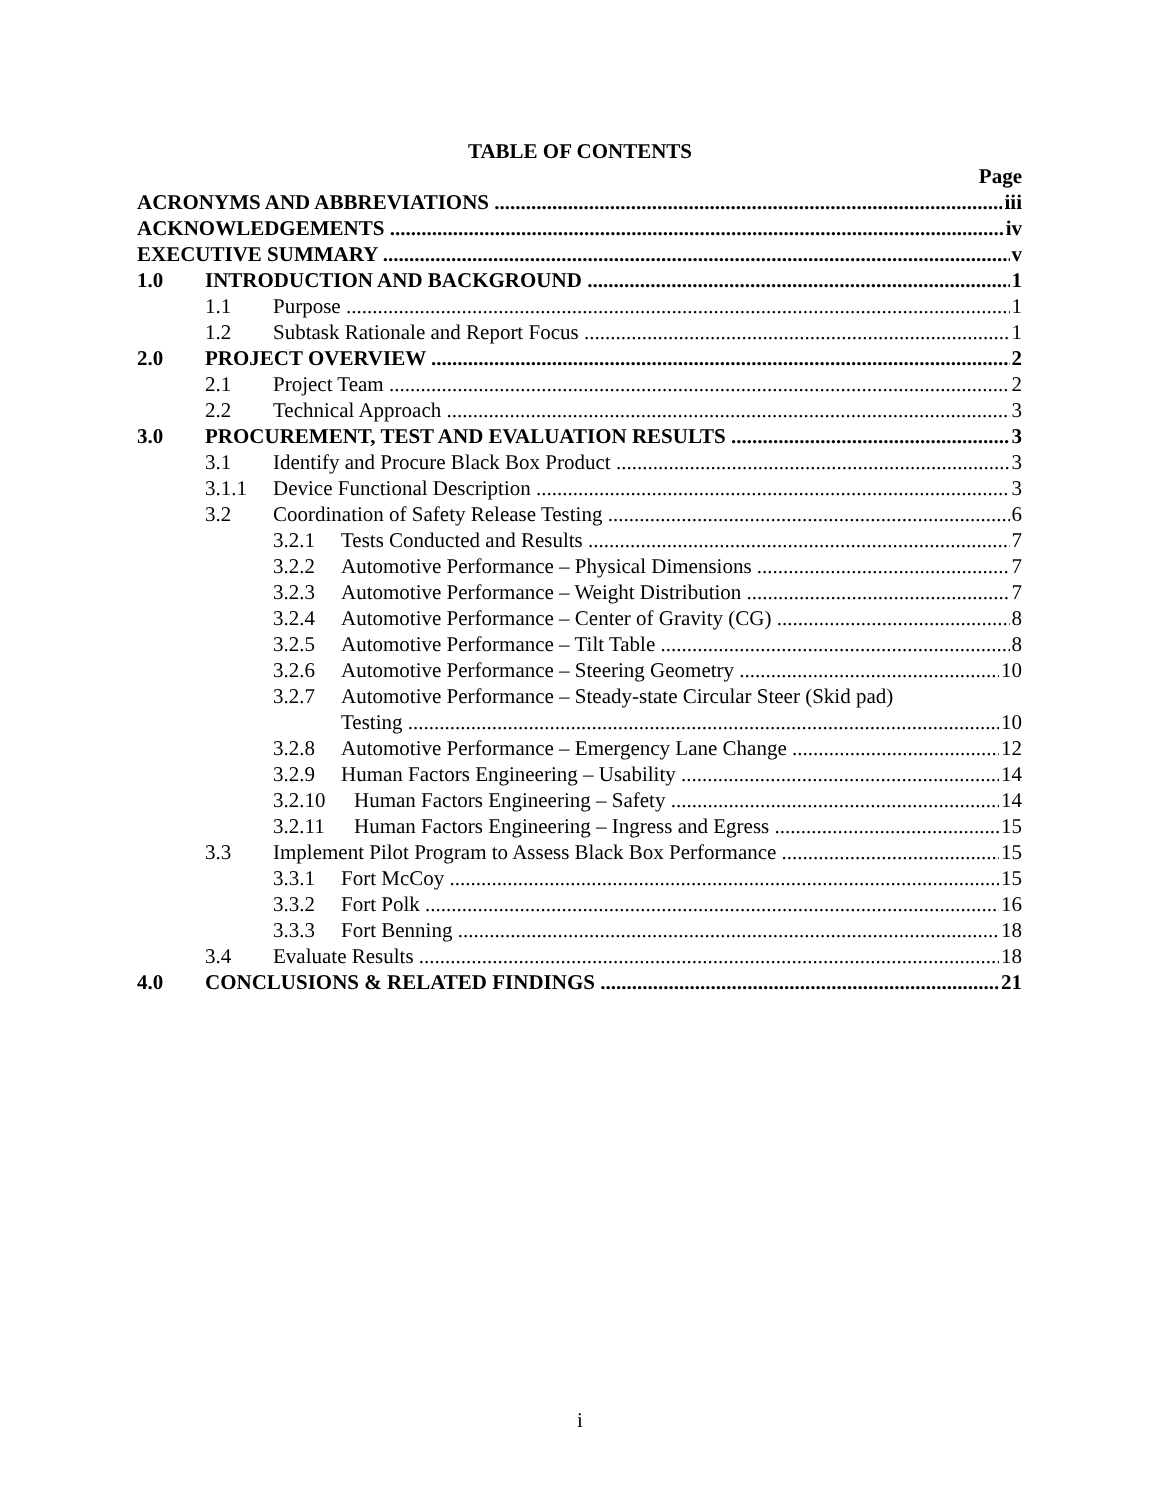TABLE OF CONTENTS
Page
ACRONYMS AND ABBREVIATIONS iii
ACKNOWLEDGEMENTS iv
EXECUTIVE SUMMARY v
1.0 INTRODUCTION AND BACKGROUND 1
1.1 Purpose 1
1.2 Subtask Rationale and Report Focus 1
2.0 PROJECT OVERVIEW 2
2.1 Project Team 2
2.2 Technical Approach 3
3.0 PROCUREMENT, TEST AND EVALUATION RESULTS 3
3.1 Identify and Procure Black Box Product 3
3.1.1 Device Functional Description 3
3.2 Coordination of Safety Release Testing 6
3.2.1 Tests Conducted and Results 7
3.2.2 Automotive Performance – Physical Dimensions 7
3.2.3 Automotive Performance – Weight Distribution 7
3.2.4 Automotive Performance – Center of Gravity (CG) 8
3.2.5 Automotive Performance – Tilt Table 8
3.2.6 Automotive Performance – Steering Geometry 10
3.2.7 Automotive Performance – Steady-state Circular Steer (Skid pad)
Testing 10
3.2.8 Automotive Performance – Emergency Lane Change 12
3.2.9 Human Factors Engineering – Usability 14
3.2.10 Human Factors Engineering – Safety 14
3.2.11 Human Factors Engineering – Ingress and Egress 15
3.3 Implement Pilot Program to Assess Black Box Performance 15
3.3.1 Fort McCoy 15
3.3.2 Fort Polk 16
3.3.3 Fort Benning 18
3.4 Evaluate Results 18
4.0 CONCLUSIONS & RELATED FINDINGS 21
i